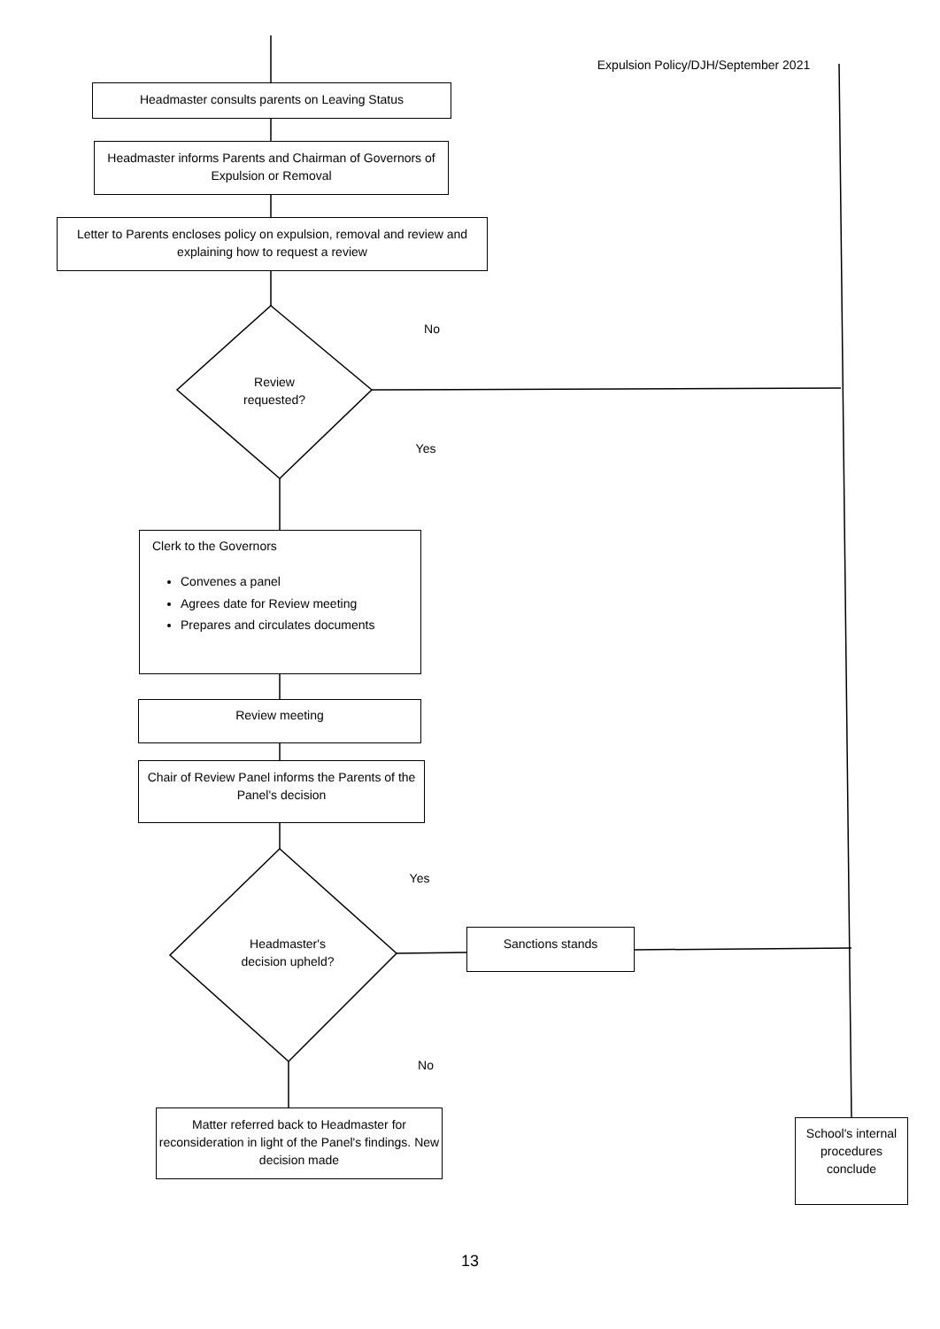Expulsion Policy/DJH/September 2021
Headmaster consults parents on Leaving Status
Headmaster informs Parents and Chairman of Governors of Expulsion or Removal
Letter to Parents encloses policy on expulsion, removal and review and explaining how to request a review
No
Review requested?
Yes
Clerk to the Governors
Convenes a panel
Agrees date for Review meeting
Prepares and circulates documents
Review meeting
Chair of Review Panel informs the Parents of the Panel's decision
Yes
Headmaster's decision upheld?
Sanctions stands
No
Matter referred back to Headmaster for reconsideration in light of the Panel's findings. New decision made
School's internal procedures conclude
13